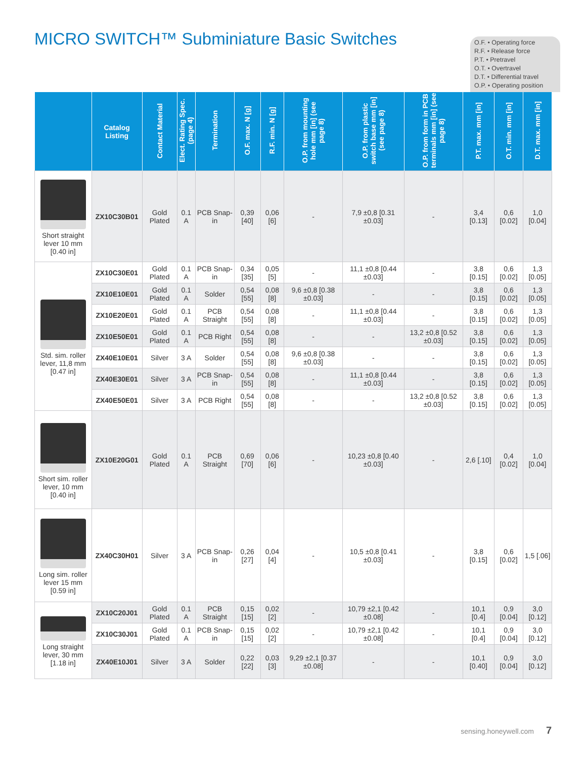MICRO SWITCH™ Subminiature Basic Switches
O.F. • Operating force
R.F. • Release force
P.T. • Pretravel
O.T. • Overtravel
D.T. • Differential travel
O.P. • Operating position
| | Catalog Listing | Contact Material | Elect. Rating Spec. (page 4) | Termination | O.F. max. N [g] | R.F. min. N [g] | O.P. from mounting hole mm [in] (see page 8) | O.P. from plastic switch base mm [in] (see page 8) | O.P. from form in PCB terminals mm [in] (see page 8) | P.T. max. mm [in] | O.T. min. mm [in] | D.T. max. mm [in] |
| --- | --- | --- | --- | --- | --- | --- | --- | --- | --- | --- | --- | --- |
| Short straight lever 10 mm [0.40 in] | ZX10C30B01 | Gold Plated | 0.1 A | PCB Snap-in | 0,39 [40] | 0,06 [6] | - | 7,9 ±0,8 [0.31 ±0.03] | - | 3,4 [0.13] | 0,6 [0.02] | 1,0 [0.04] |
| Std. sim. roller lever, 11,8 mm [0.47 in] | ZX10C30E01 | Gold Plated | 0.1 A | PCB Snap-in | 0,34 [35] | 0,05 [5] | - | 11,1 ±0,8 [0.44 ±0.03] | - | 3,8 [0.15] | 0,6 [0.02] | 1,3 [0.05] |
| | ZX10E10E01 | Gold Plated | 0.1 A | Solder | 0,54 [55] | 0,08 [8] | 9,6 ±0,8 [0.38 ±0.03] | - | - | 3,8 [0.15] | 0,6 [0.02] | 1,3 [0.05] |
| | ZX10E20E01 | Gold Plated | 0.1 A | PCB Straight | 0,54 [55] | 0,08 [8] | - | 11,1 ±0,8 [0.44 ±0.03] | - | 3,8 [0.15] | 0,6 [0.02] | 1,3 [0.05] |
| | ZX10E50E01 | Gold Plated | 0.1 A | PCB Right | 0,54 [55] | 0,08 [8] | - | - | 13,2 ±0,8 [0.52 ±0.03] | 3,8 [0.15] | 0,6 [0.02] | 1,3 [0.05] |
| | ZX40E10E01 | Silver | 3 A | Solder | 0,54 [55] | 0,08 [8] | 9,6 ±0,8 [0.38 ±0.03] | - | - | 3,8 [0.15] | 0,6 [0.02] | 1,3 [0.05] |
| | ZX40E30E01 | Silver | 3 A | PCB Snap-in | 0,54 [55] | 0,08 [8] | - | 11,1 ±0,8 [0.44 ±0.03] | - | 3,8 [0.15] | 0,6 [0.02] | 1,3 [0.05] |
| | ZX40E50E01 | Silver | 3 A | PCB Right | 0,54 [55] | 0,08 [8] | - | - | 13,2 ±0,8 [0.52 ±0.03] | 3,8 [0.15] | 0,6 [0.02] | 1,3 [0.05] |
| Short sim. roller lever, 10 mm [0.40 in] | ZX10E20G01 | Gold Plated | 0.1 A | PCB Straight | 0,69 [70] | 0,06 [6] | - | 10,23 ±0,8 [0.40 ±0.03] | - | 2,6 [.10] | 0,4 [0.02] | 1,0 [0.04] |
| Long sim. roller lever 15 mm [0.59 in] | ZX40C30H01 | Silver | 3 A | PCB Snap-in | 0,26 [27] | 0,04 [4] | - | 10,5 ±0,8 [0.41 ±0.03] | - | 3,8 [0.15] | 0,6 [0.02] | 1,5 [.06] |
| Long straight lever, 30 mm [1.18 in] | ZX10C20J01 | Gold Plated | 0.1 A | PCB Straight | 0,15 [15] | 0,02 [2] | - | 10,79 ±2,1 [0.42 ±0.08] | - | 10,1 [0.4] | 0,9 [0.04] | 3,0 [0.12] |
| | ZX10C30J01 | Gold Plated | 0.1 A | PCB Snap-in | 0,15 [15] | 0,02 [2] | - | 10,79 ±2,1 [0.42 ±0.08] | - | 10,1 [0.4] | 0,9 [0.04] | 3,0 [0.12] |
| | ZX40E10J01 | Silver | 3 A | Solder | 0,22 [22] | 0,03 [3] | 9,29 ±2,1 [0.37 ±0.08] | - | - | 10,1 [0.40] | 0,9 [0.04] | 3,0 [0.12] |
sensing.honeywell.com 7